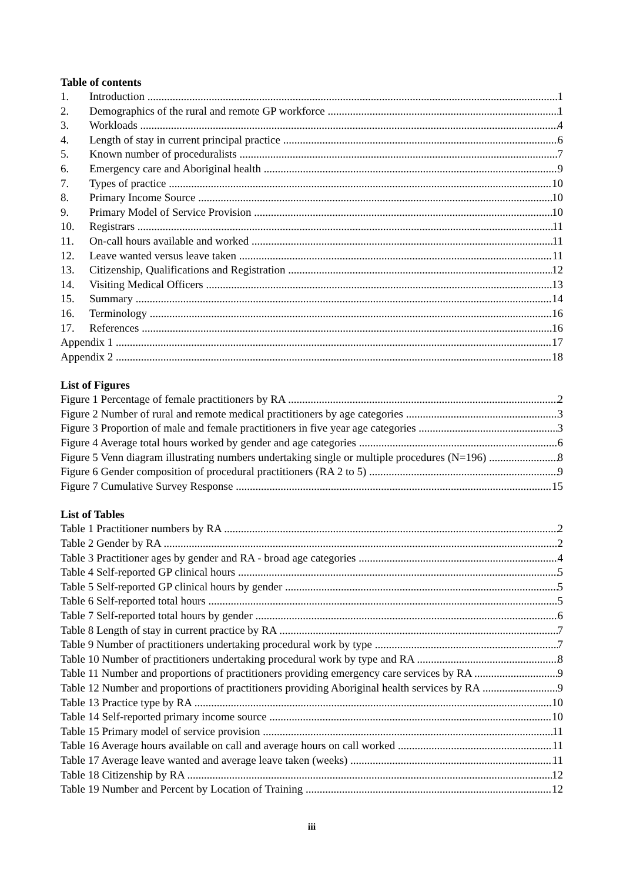Table of contents
1. Introduction 1
2. Demographics of the rural and remote GP workforce 1
3. Workloads 4
4. Length of stay in current principal practice 6
5. Known number of proceduralists 7
6. Emergency care and Aboriginal health 9
7. Types of practice 10
8. Primary Income Source 10
9. Primary Model of Service Provision 10
10. Registrars 11
11. On-call hours available and worked 11
12. Leave wanted versus leave taken 11
13. Citizenship, Qualifications and Registration 12
14. Visiting Medical Officers 13
15. Summary 14
16. Terminology 16
17. References 16
Appendix 1 17
Appendix 2 18
List of Figures
Figure 1 Percentage of female practitioners by RA 2
Figure 2 Number of rural and remote medical practitioners by age categories 3
Figure 3 Proportion of male and female practitioners in five year age categories 3
Figure 4 Average total hours worked by gender and age categories 6
Figure 5 Venn diagram illustrating numbers undertaking single or multiple procedures (N=196) 8
Figure 6 Gender composition of procedural practitioners (RA 2 to 5) 9
Figure 7 Cumulative Survey Response 15
List of Tables
Table 1 Practitioner numbers by RA 2
Table 2 Gender by RA 2
Table 3 Practitioner ages by gender and RA - broad age categories 4
Table 4 Self-reported GP clinical hours 5
Table 5 Self-reported GP clinical hours by gender 5
Table 6 Self-reported total hours 5
Table 7 Self-reported total hours by gender 6
Table 8 Length of stay in current practice by RA 7
Table 9 Number of practitioners undertaking procedural work by type 7
Table 10 Number of practitioners undertaking procedural work by type and RA 8
Table 11 Number and proportions of practitioners providing emergency care services by RA 9
Table 12 Number and proportions of practitioners providing Aboriginal health services by RA 9
Table 13 Practice type by RA 10
Table 14 Self-reported primary income source 10
Table 15 Primary model of service provision 11
Table 16 Average hours available on call and average hours on call worked 11
Table 17 Average leave wanted and average leave taken (weeks) 11
Table 18 Citizenship by RA 12
Table 19 Number and Percent by Location of Training 12
iii